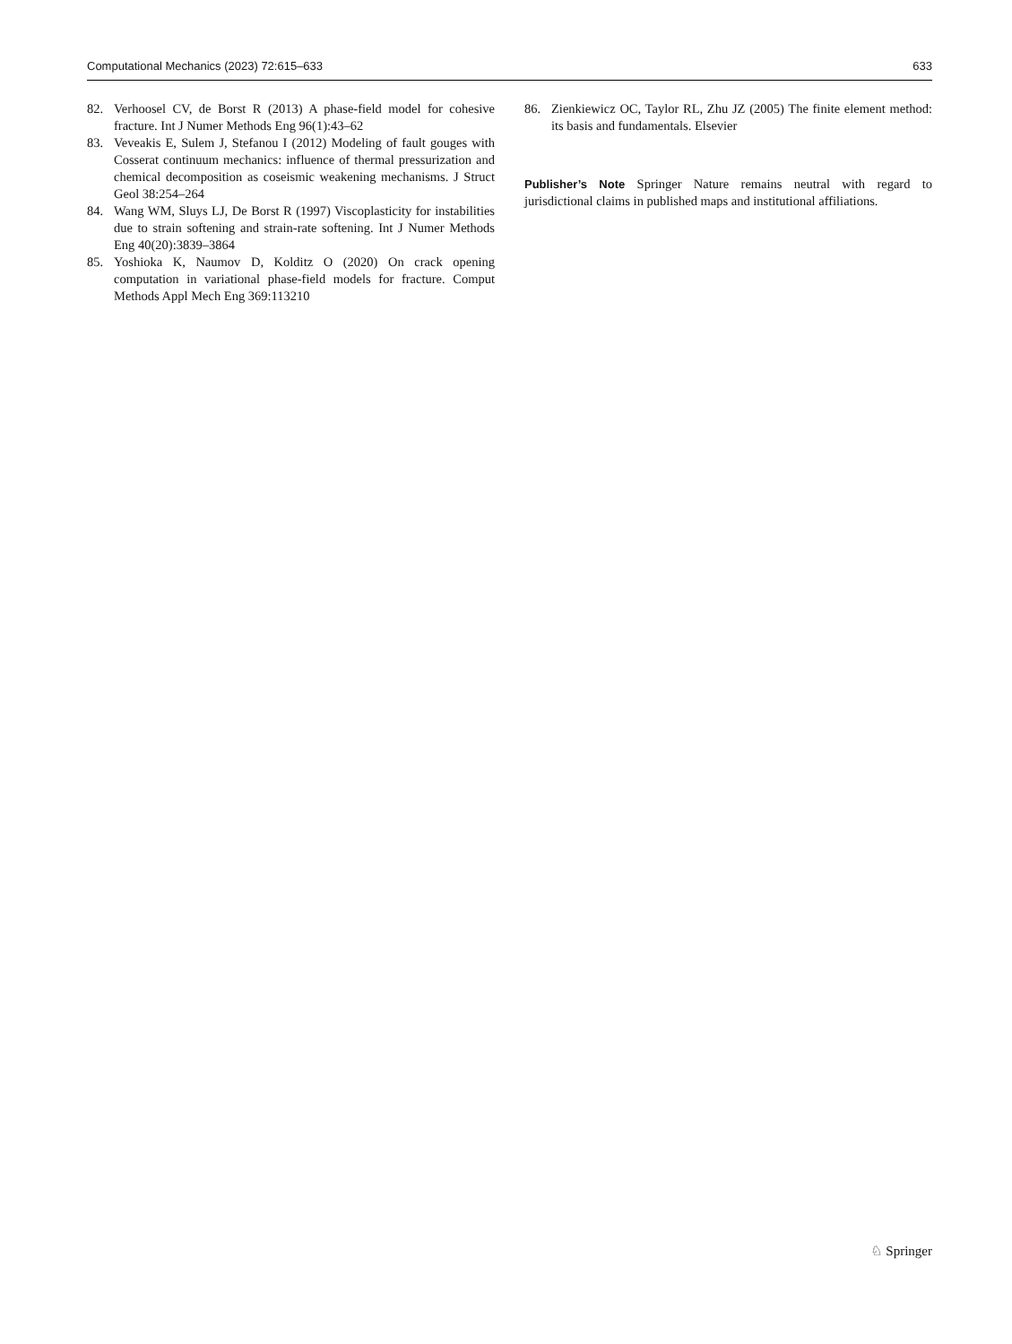Computational Mechanics (2023) 72:615–633 633
82. Verhoosel CV, de Borst R (2013) A phase-field model for cohesive fracture. Int J Numer Methods Eng 96(1):43–62
83. Veveakis E, Sulem J, Stefanou I (2012) Modeling of fault gouges with Cosserat continuum mechanics: influence of thermal pressurization and chemical decomposition as coseismic weakening mechanisms. J Struct Geol 38:254–264
84. Wang WM, Sluys LJ, De Borst R (1997) Viscoplasticity for instabilities due to strain softening and strain-rate softening. Int J Numer Methods Eng 40(20):3839–3864
85. Yoshioka K, Naumov D, Kolditz O (2020) On crack opening computation in variational phase-field models for fracture. Comput Methods Appl Mech Eng 369:113210
86. Zienkiewicz OC, Taylor RL, Zhu JZ (2005) The finite element method: its basis and fundamentals. Elsevier
Publisher’s Note Springer Nature remains neutral with regard to jurisdictional claims in published maps and institutional affiliations.
♘ Springer